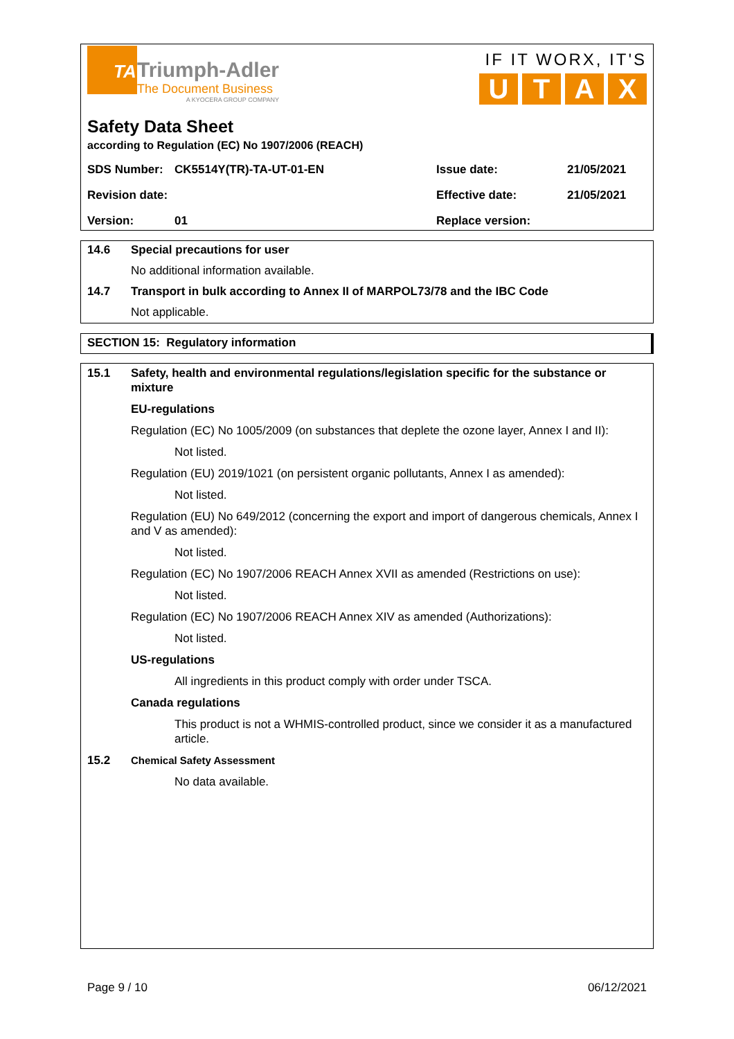TA
Triumph-Adler
The Document Business
A KYOCERA GROUP COMPANY
IF IT WORX, IT'S
UTAX
Safety Data Sheet
according to Regulation (EC) No 1907/2006 (REACH)
SDS Number: CK5514Y(TR)-TA-UT-01-EN Issue date: 21/05/2021 Revision date: Effective date: 21/05/2021 Version: 01 Replace version:
14.6 Special precautions for user
No additional information available.
14.7 Transport in bulk according to Annex II of MARPOL73/78 and the IBC Code
Not applicable.
SECTION 15: Regulatory information
15.1 Safety, health and environmental regulations/legislation specific for the substance or mixture
EU-regulations
Regulation (EC) No 1005/2009 (on substances that deplete the ozone layer, Annex I and II):
Not listed.
Regulation (EU) 2019/1021 (on persistent organic pollutants, Annex I as amended):
Not listed.
Regulation (EU) No 649/2012 (concerning the export and import of dangerous chemicals, Annex I and V as amended):
Not listed.
Regulation (EC) No 1907/2006 REACH Annex XVII as amended (Restrictions on use):
Not listed.
Regulation (EC) No 1907/2006 REACH Annex XIV as amended (Authorizations):
Not listed.
US-regulations
All ingredients in this product comply with order under TSCA.
Canada regulations
This product is not a WHMIS-controlled product, since we consider it as a manufactured article.
15.2 Chemical Safety Assessment
No data available.
Page 9 / 10 06/12/2021